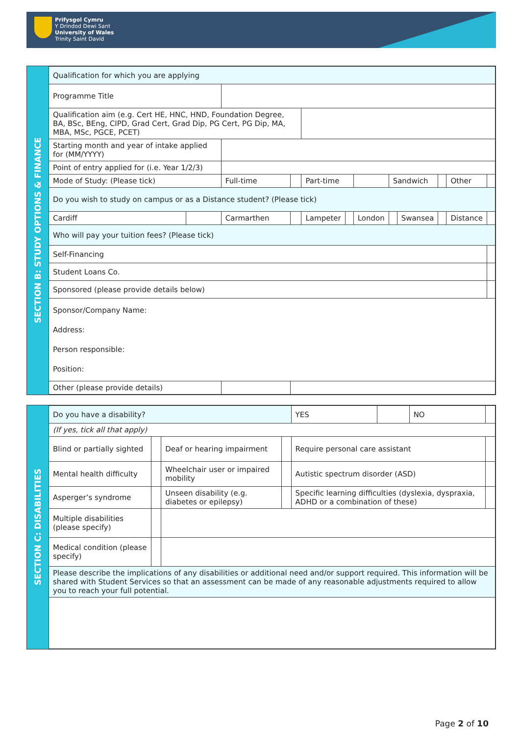Prifysgol Cymru
Y Drindod Dewi Sant
University of Wales
Trinity Saint David
SECTION B: STUDY OPTIONS & FINANCE
| Qualification for which you are applying | | | | | | | | | | | |
| Programme Title | | | | | | | | | | | |
| Qualification aim (e.g. Cert HE, HNC, HND, Foundation Degree, BA, BSc, BEng, CIPD, Grad Cert, Grad Dip, PG Cert, PG Dip, MA, MBA, MSc, PGCE, PCET) | | | | | | | | | | | |
| Starting month and year of intake applied for (MM/YYYY) | | | | | | | | | | | |
| Point of entry applied for (i.e. Year 1/2/3) | | | | | | | | | | | |
| Mode of Study: (Please tick) | | Full-time | | Part-time | | | Sandwich | | | Other | |
| Do you wish to study on campus or as a Distance student? (Please tick) | | | | | | | | | | | |
| Cardiff | | Carmarthen | | Lampeter | | London | | Swansea | | Distance | |
| Who will pay your tuition fees? (Please tick) | | | | | | | | | | | |
| Self-Financing | | | | | | | | | | | |
| Student Loans Co. | | | | | | | | | | | |
| Sponsored (please provide details below) | | | | | | | | | | | |
| Sponsor/Company Name: Address: Person responsible: Position: | | | | | | | | | | | |
| Other (please provide details) | | | | | | | | | | | |
SECTION C: DISABILITIES
| Do you have a disability? | | | | YES | | NO | |
| (If yes, tick all that apply) | | | | | | | |
| Blind or partially sighted | | Deaf or hearing impairment | | Require personal care assistant | | | |
| Mental health difficulty | | Wheelchair user or impaired mobility | | Autistic spectrum disorder (ASD) | | | |
| Asperger’s syndrome | | Unseen disability (e.g. diabetes or epilepsy) | | Specific learning difficulties (dyslexia, dyspraxia, ADHD or a combination of these) | | | |
| Multiple disabilities (please specify) | | | | | | | |
| Medical condition (please specify) | | | | | | | |
| Please describe the implications of any disabilities or additional need and/or support required. This information will be shared with Student Services so that an assessment can be made of any reasonable adjustments required to allow you to reach your full potential. | | | | | | | |
Page 2 of 10